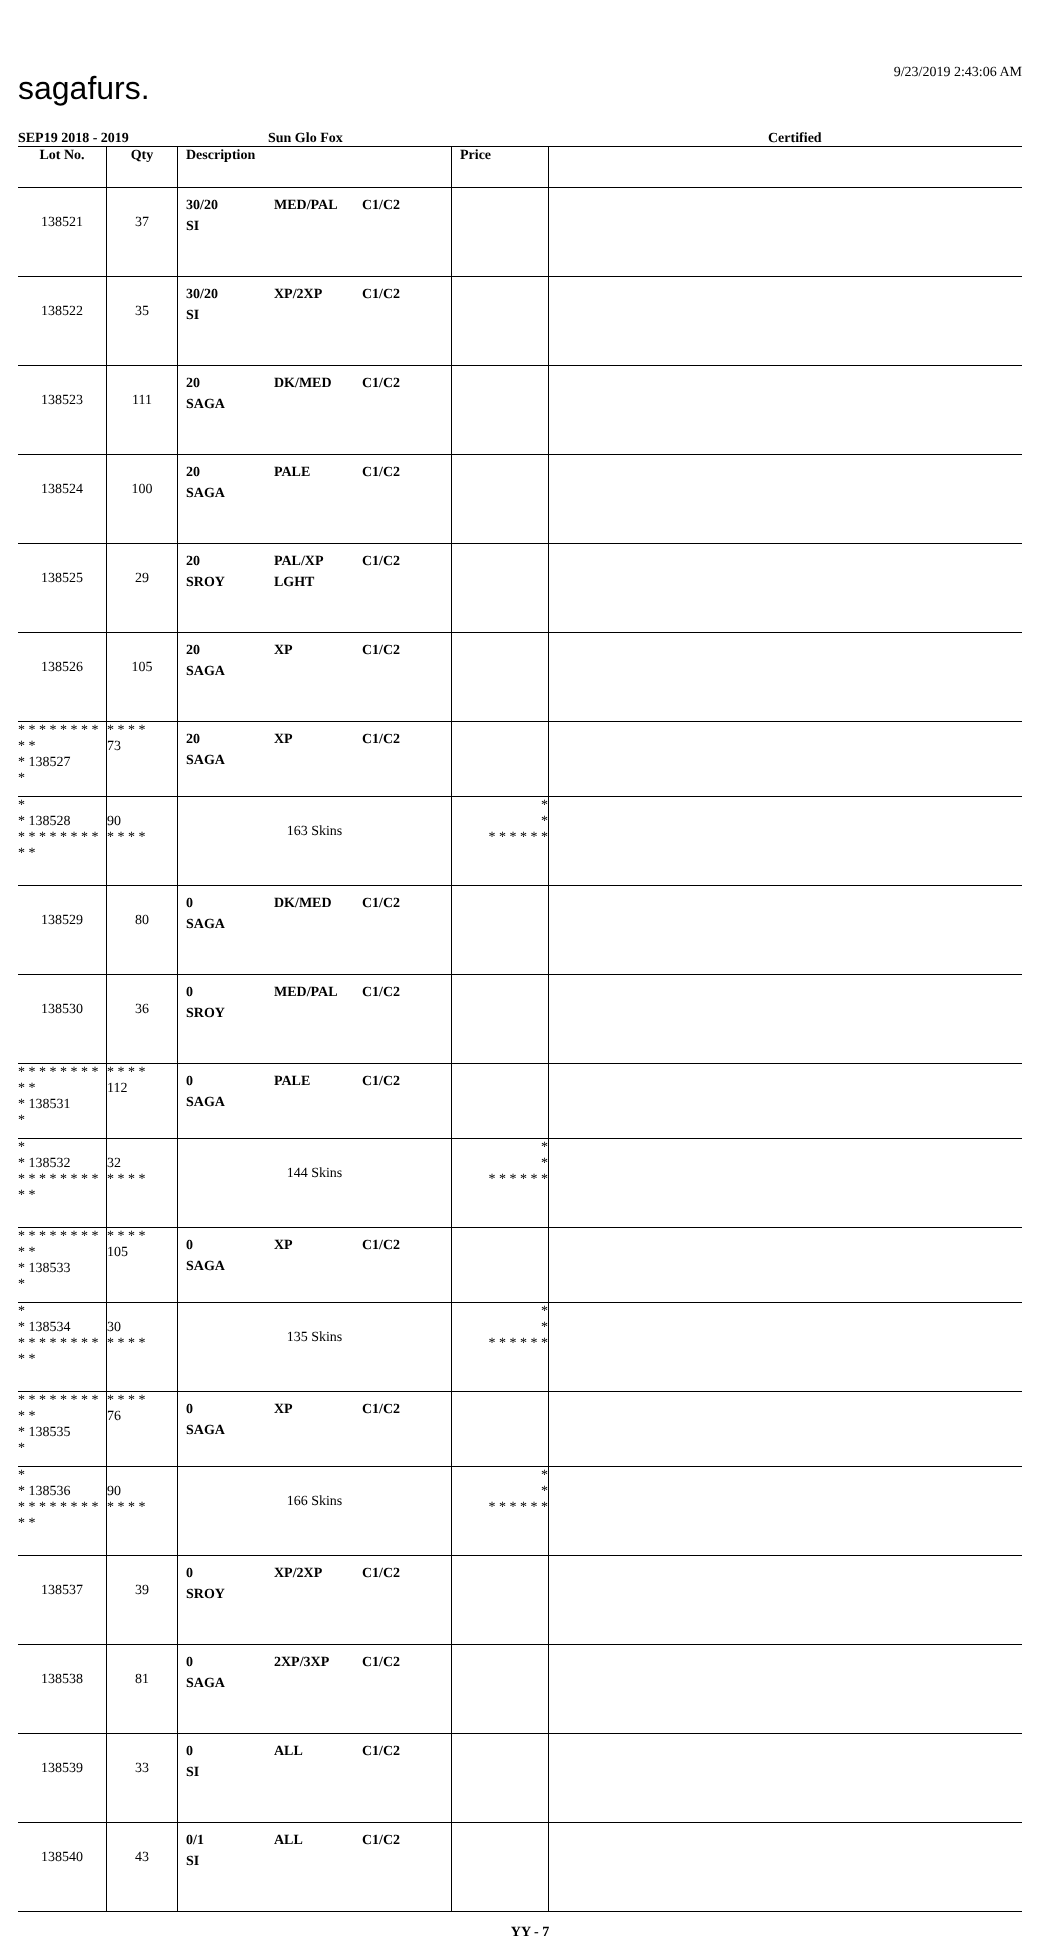sagafurs. 9/23/2019 2:43:06 AM
SEP19 2018 - 2019 Sun Glo Fox Certified
| Lot No. | Qty | Description | Price | |
| --- | --- | --- | --- | --- |
| 138521 | 37 | 30/20 MED/PAL C1/C2 SI | | |
| 138522 | 35 | 30/20 XP/2XP C1/C2 SI | | |
| 138523 | 111 | 20 DK/MED C1/C2 SAGA | | |
| 138524 | 100 | 20 PALE C1/C2 SAGA | | |
| 138525 | 29 | 20 PAL/XP C1/C2 SROY LGHT | | |
| 138526 | 105 | 20 XP C1/C2 SAGA | | |
| * * * * * * * * * * * 138527 * | * * * * 73 | 20 XP C1/C2 SAGA | | |
| * * 138528 * * * * * * * * * * | 90 * * * * | 163 Skins | * * * * * * * * | |
| 138529 | 80 | 0 DK/MED C1/C2 SAGA | | |
| 138530 | 36 | 0 MED/PAL C1/C2 SROY | | |
| * * * * * * * * * * * 138531 * | * * * * 112 | 0 PALE C1/C2 SAGA | | |
| * * 138532 * * * * * * * * * * | 32 * * * * | 144 Skins | * * * * * * * * | |
| * * * * * * * * * * * 138533 * | * * * * 105 | 0 XP C1/C2 SAGA | | |
| * * 138534 * * * * * * * * * * | 30 * * * * | 135 Skins | * * * * * * * * | |
| * * * * * * * * * * * 138535 * | * * * * 76 | 0 XP C1/C2 SAGA | | |
| * * 138536 * * * * * * * * * * | 90 * * * * | 166 Skins | * * * * * * * * | |
| 138537 | 39 | 0 XP/2XP C1/C2 SROY | | |
| 138538 | 81 | 0 2XP/3XP C1/C2 SAGA | | |
| 138539 | 33 | 0 ALL C1/C2 SI | | |
| 138540 | 43 | 0/1 ALL C1/C2 SI | | |
YY - 7